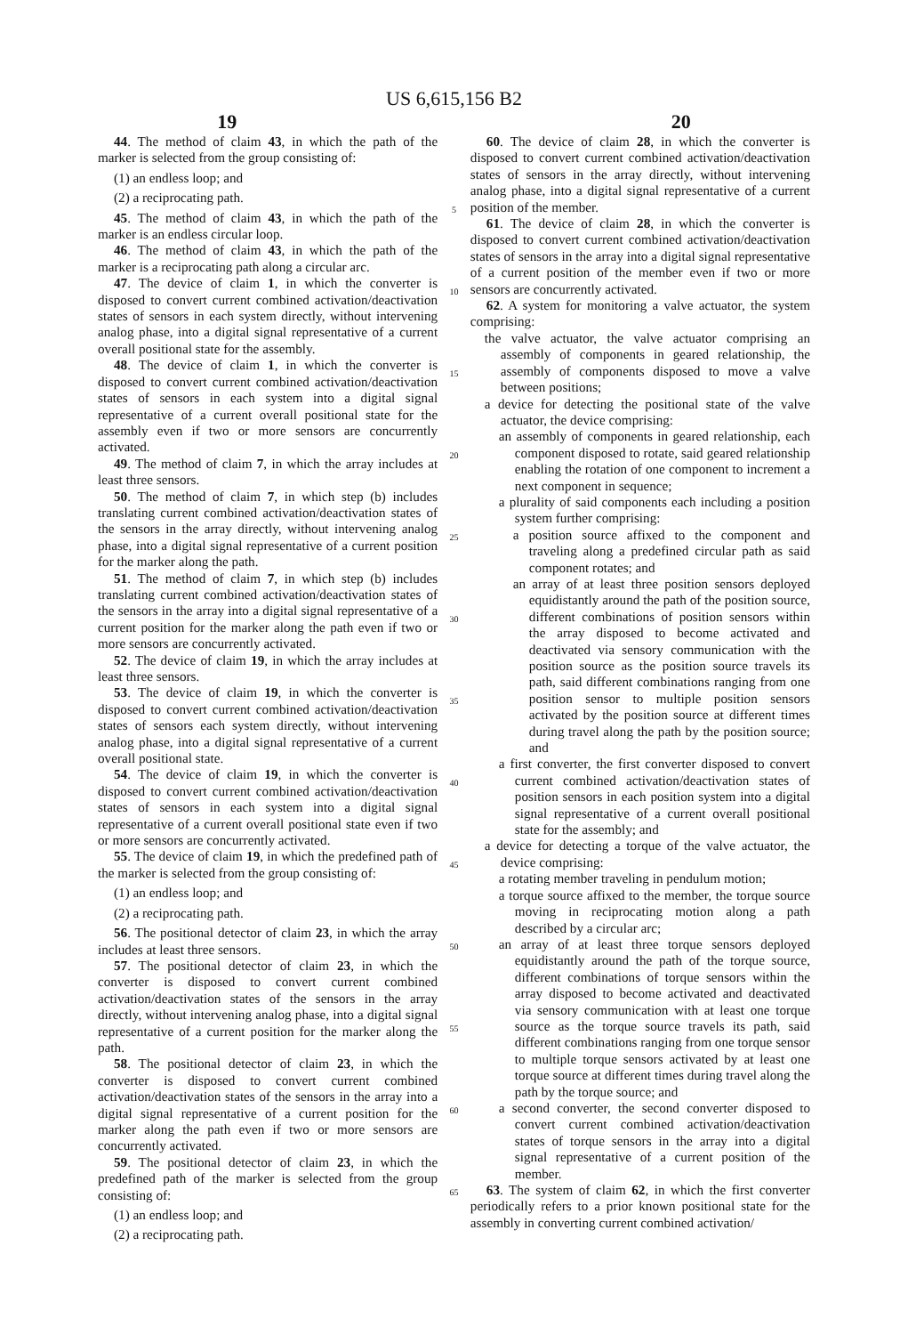US 6,615,156 B2
19 20
44. The method of claim 43, in which the path of the marker is selected from the group consisting of:
(1) an endless loop; and
(2) a reciprocating path.
45. The method of claim 43, in which the path of the marker is an endless circular loop.
46. The method of claim 43, in which the path of the marker is a reciprocating path along a circular arc.
47. The device of claim 1, in which the converter is disposed to convert current combined activation/deactivation states of sensors in each system directly, without intervening analog phase, into a digital signal representative of a current overall positional state for the assembly.
48. The device of claim 1, in which the converter is disposed to convert current combined activation/deactivation states of sensors in each system into a digital signal representative of a current overall positional state for the assembly even if two or more sensors are concurrently activated.
49. The method of claim 7, in which the array includes at least three sensors.
50. The method of claim 7, in which step (b) includes translating current combined activation/deactivation states of the sensors in the array directly, without intervening analog phase, into a digital signal representative of a current position for the marker along the path.
51. The method of claim 7, in which step (b) includes translating current combined activation/deactivation states of the sensors in the array into a digital signal representative of a current position for the marker along the path even if two or more sensors are concurrently activated.
52. The device of claim 19, in which the array includes at least three sensors.
53. The device of claim 19, in which the converter is disposed to convert current combined activation/deactivation states of sensors each system directly, without intervening analog phase, into a digital signal representative of a current overall positional state.
54. The device of claim 19, in which the converter is disposed to convert current combined activation/deactivation states of sensors in each system into a digital signal representative of a current overall positional state even if two or more sensors are concurrently activated.
55. The device of claim 19, in which the predefined path of the marker is selected from the group consisting of:
(1) an endless loop; and
(2) a reciprocating path.
56. The positional detector of claim 23, in which the array includes at least three sensors.
57. The positional detector of claim 23, in which the converter is disposed to convert current combined activation/deactivation states of the sensors in the array directly, without intervening analog phase, into a digital signal representative of a current position for the marker along the path.
58. The positional detector of claim 23, in which the converter is disposed to convert current combined activation/deactivation states of the sensors in the array into a digital signal representative of a current position for the marker along the path even if two or more sensors are concurrently activated.
59. The positional detector of claim 23, in which the predefined path of the marker is selected from the group consisting of:
(1) an endless loop; and
(2) a reciprocating path.
5
10
15
20
25
30
35
40
45
50
55
60
65
60. The device of claim 28, in which the converter is disposed to convert current combined activation/deactivation states of sensors in the array directly, without intervening analog phase, into a digital signal representative of a current position of the member.
61. The device of claim 28, in which the converter is disposed to convert current combined activation/deactivation states of sensors in the array into a digital signal representative of a current position of the member even if two or more sensors are concurrently activated.
62. A system for monitoring a valve actuator, the system comprising:
the valve actuator, the valve actuator comprising an assembly of components in geared relationship, the assembly of components disposed to move a valve between positions;
a device for detecting the positional state of the valve actuator, the device comprising:
an assembly of components in geared relationship, each component disposed to rotate, said geared relationship enabling the rotation of one component to increment a next component in sequence;
a plurality of said components each including a position system further comprising:
a position source affixed to the component and traveling along a predefined circular path as said component rotates; and
an array of at least three position sensors deployed equidistantly around the path of the position source, different combinations of position sensors within the array disposed to become activated and deactivated via sensory communication with the position source as the position source travels its path, said different combinations ranging from one position sensor to multiple position sensors activated by the position source at different times during travel along the path by the position source; and
a first converter, the first converter disposed to convert current combined activation/deactivation states of position sensors in each position system into a digital signal representative of a current overall positional state for the assembly; and
a device for detecting a torque of the valve actuator, the device comprising:
a rotating member traveling in pendulum motion;
a torque source affixed to the member, the torque source moving in reciprocating motion along a path described by a circular arc;
an array of at least three torque sensors deployed equidistantly around the path of the torque source, different combinations of torque sensors within the array disposed to become activated and deactivated via sensory communication with at least one torque source as the torque source travels its path, said different combinations ranging from one torque sensor to multiple torque sensors activated by at least one torque source at different times during travel along the path by the torque source; and
a second converter, the second converter disposed to convert current combined activation/deactivation states of torque sensors in the array into a digital signal representative of a current position of the member.
63. The system of claim 62, in which the first converter periodically refers to a prior known positional state for the assembly in converting current combined activation/